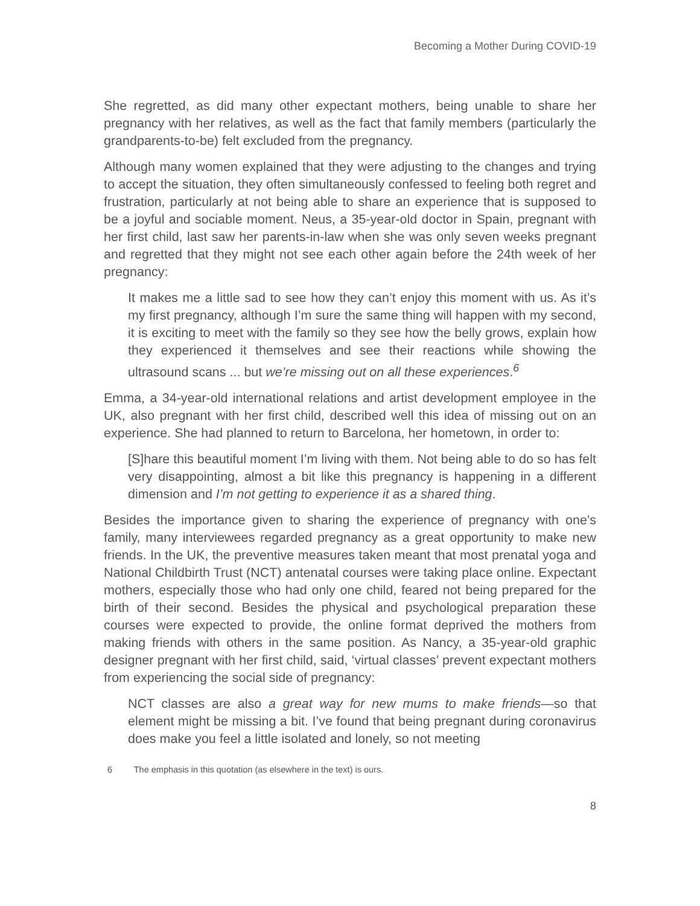Becoming a Mother During COVID-19
She regretted, as did many other expectant mothers, being unable to share her pregnancy with her relatives, as well as the fact that family members (particularly the grandparents-to-be) felt excluded from the pregnancy.
Although many women explained that they were adjusting to the changes and trying to accept the situation, they often simultaneously confessed to feeling both regret and frustration, particularly at not being able to share an experience that is supposed to be a joyful and sociable moment. Neus, a 35-year-old doctor in Spain, pregnant with her first child, last saw her parents-in-law when she was only seven weeks pregnant and regretted that they might not see each other again before the 24th week of her pregnancy:
It makes me a little sad to see how they can’t enjoy this moment with us. As it’s my first pregnancy, although I’m sure the same thing will happen with my second, it is exciting to meet with the family so they see how the belly grows, explain how they experienced it themselves and see their reactions while showing the ultrasound scans ... but we’re missing out on all these experiences.<sup>6</sup>
Emma, a 34-year-old international relations and artist development employee in the UK, also pregnant with her first child, described well this idea of missing out on an experience. She had planned to return to Barcelona, her hometown, in order to:
[S]hare this beautiful moment I’m living with them. Not being able to do so has felt very disappointing, almost a bit like this pregnancy is happening in a different dimension and I’m not getting to experience it as a shared thing.
Besides the importance given to sharing the experience of pregnancy with one’s family, many interviewees regarded pregnancy as a great opportunity to make new friends. In the UK, the preventive measures taken meant that most prenatal yoga and National Childbirth Trust (NCT) antenatal courses were taking place online. Expectant mothers, especially those who had only one child, feared not being prepared for the birth of their second. Besides the physical and psychological preparation these courses were expected to provide, the online format deprived the mothers from making friends with others in the same position. As Nancy, a 35-year-old graphic designer pregnant with her first child, said, ‘virtual classes’ prevent expectant mothers from experiencing the social side of pregnancy:
NCT classes are also a great way for new mums to make friends—so that element might be missing a bit. I’ve found that being pregnant during coronavirus does make you feel a little isolated and lonely, so not meeting
6 The emphasis in this quotation (as elsewhere in the text) is ours.
8